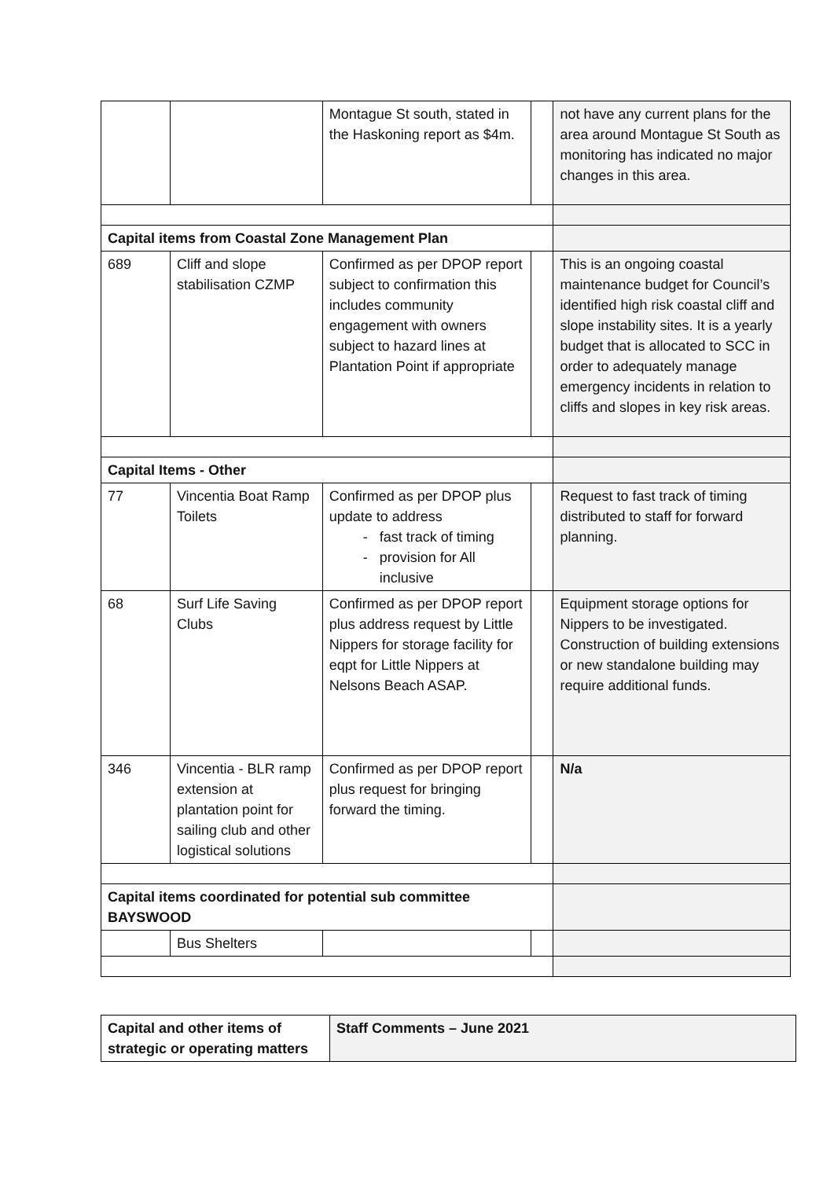| | | Montague St south, stated in the Haskoning report as $4m. | | not have any current plans for the area around Montague St South as monitoring has indicated no major changes in this area. |
| Capital items from Coastal Zone Management Plan | | | | |
| 689 | Cliff and slope stabilisation CZMP | Confirmed as per DPOP report subject to confirmation this includes community engagement with owners subject to hazard lines at Plantation Point if appropriate | | This is an ongoing coastal maintenance budget for Council’s identified high risk coastal cliff and slope instability sites. It is a yearly budget that is allocated to SCC in order to adequately manage emergency incidents in relation to cliffs and slopes in key risk areas. |
| Capital Items - Other | | | | |
| 77 | Vincentia Boat Ramp Toilets | Confirmed as per DPOP plus update to address fast track of timing provision for All inclusive | | Request to fast track of timing distributed to staff for forward planning. |
| 68 | Surf Life Saving Clubs | Confirmed as per DPOP report plus address request by Little Nippers for storage facility for eqpt for Little Nippers at Nelsons Beach ASAP. | | Equipment storage options for Nippers to be investigated. Construction of building extensions or new standalone building may require additional funds. |
| 346 | Vincentia - BLR ramp extension at plantation point for sailing club and other logistical solutions | Confirmed as per DPOP report plus request for bringing forward the timing. | | N/a |
| Capital items coordinated for potential sub committee BAYSWOOD | | | | |
| | Bus Shelters | | | |
| Capital and other items of strategic or operating matters | Staff Comments – June 2021 |